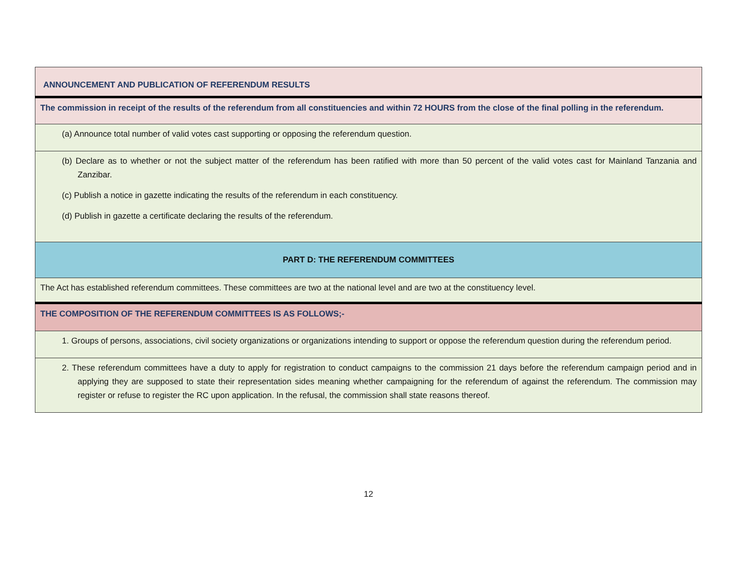| ANNOUNCEMENT AND PUBLICATION OF REFERENDUM RESULTS |
| The commission in receipt of the results of the referendum from all constituencies and within 72 HOURS from the close of the final polling in the referendum. |
| (a) Announce total number of valid votes cast supporting or opposing the referendum question. |
| (b) Declare as to whether or not the subject matter of the referendum has been ratified with more than 50 percent of the valid votes cast for Mainland Tanzania and Zanzibar. (c) Publish a notice in gazette indicating the results of the referendum in each constituency. (d) Publish in gazette a certificate declaring the results of the referendum. |
| PART D: THE REFERENDUM COMMITTEES |
| The Act has established referendum committees. These committees are two at the national level and are two at the constituency level. |
| THE COMPOSITION OF THE REFERENDUM COMMITTEES IS AS FOLLOWS;- |
| 1. Groups of persons, associations, civil society organizations or organizations intending to support or oppose the referendum question during the referendum period. |
| 2. These referendum committees have a duty to apply for registration to conduct campaigns to the commission 21 days before the referendum campaign period and in applying they are supposed to state their representation sides meaning whether campaigning for the referendum of against the referendum. The commission may register or refuse to register the RC upon application. In the refusal, the commission shall state reasons thereof. |
12